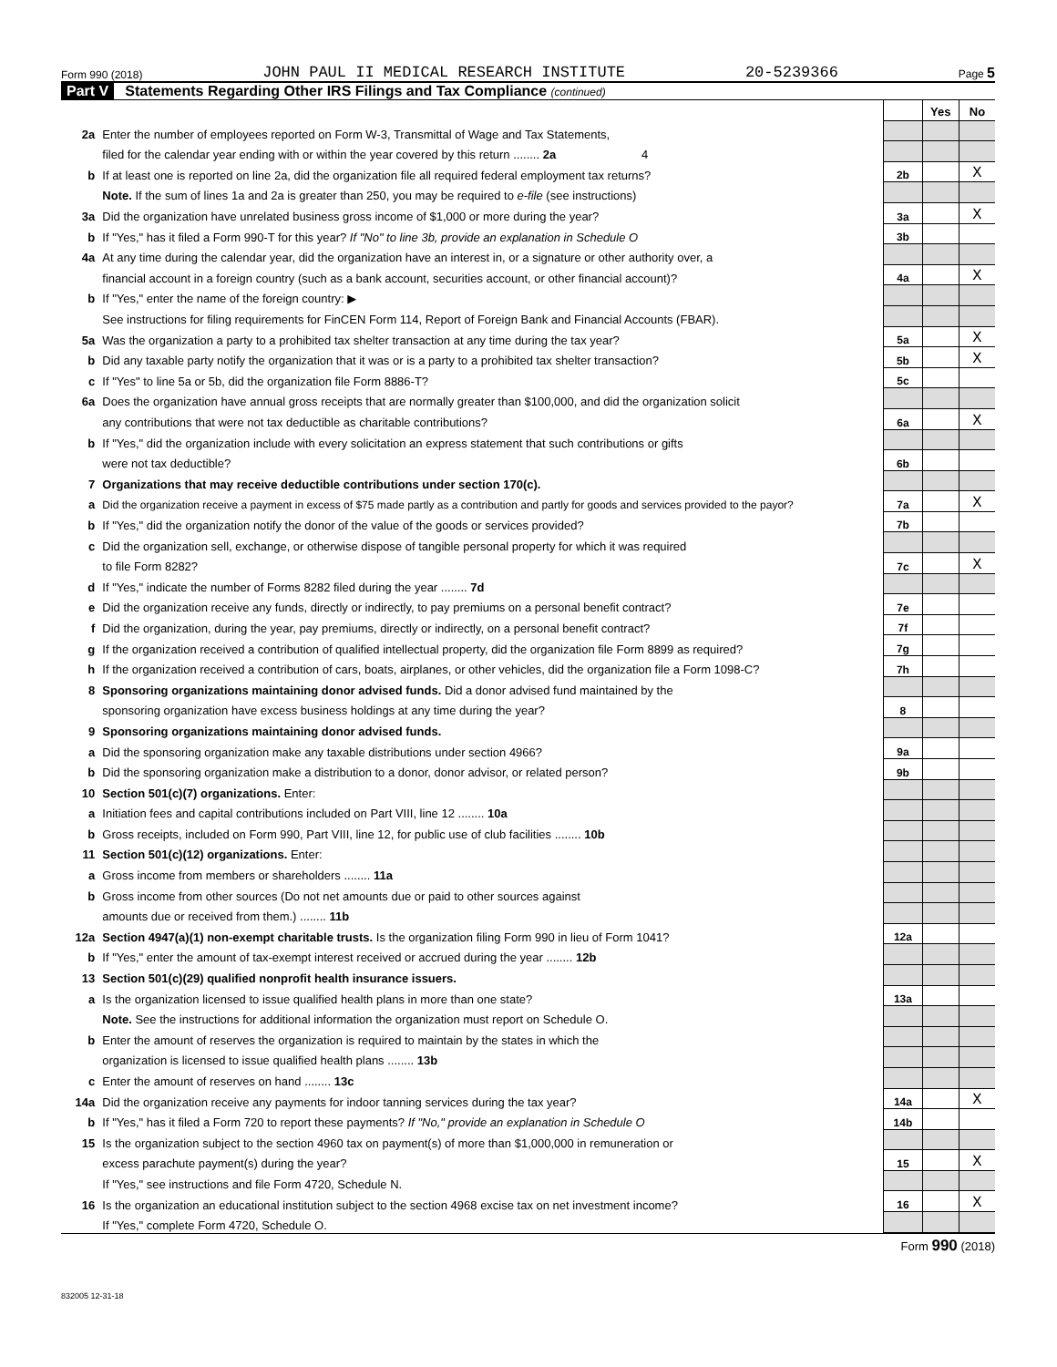Form 990 (2018) JOHN PAUL II MEDICAL RESEARCH INSTITUTE 20-5239366 Page 5
Part V Statements Regarding Other IRS Filings and Tax Compliance (continued)
| | | | Yes | No |
| 2a | Enter the number of employees reported on Form W-3, Transmittal of Wage and Tax Statements, | | | |
| | filed for the calendar year ending with or within the year covered by this return ........ 2a 4 | | | |
| b | If at least one is reported on line 2a, did the organization file all required federal employment tax returns? | 2b | | X |
| | Note. If the sum of lines 1a and 2a is greater than 250, you may be required to e-file (see instructions) | | | |
| 3a | Did the organization have unrelated business gross income of $1,000 or more during the year? | 3a | | X |
| b | If "Yes," has it filed a Form 990-T for this year? If "No" to line 3b, provide an explanation in Schedule O | 3b | | |
| 4a | At any time during the calendar year, did the organization have an interest in, or a signature or other authority over, a | | | |
| | financial account in a foreign country (such as a bank account, securities account, or other financial account)? | 4a | | X |
| b | If "Yes," enter the name of the foreign country: ▶ | | | |
| | See instructions for filing requirements for FinCEN Form 114, Report of Foreign Bank and Financial Accounts (FBAR). | | | |
| 5a | Was the organization a party to a prohibited tax shelter transaction at any time during the tax year? | 5a | | X |
| b | Did any taxable party notify the organization that it was or is a party to a prohibited tax shelter transaction? | 5b | | X |
| c | If "Yes" to line 5a or 5b, did the organization file Form 8886-T? | 5c | | |
| 6a | Does the organization have annual gross receipts that are normally greater than $100,000, and did the organization solicit | | | |
| | any contributions that were not tax deductible as charitable contributions? | 6a | | X |
| b | If "Yes," did the organization include with every solicitation an express statement that such contributions or gifts | | | |
| | were not tax deductible? | 6b | | |
| 7 | Organizations that may receive deductible contributions under section 170(c). | | | |
| a | Did the organization receive a payment in excess of $75 made partly as a contribution and partly for goods and services provided to the payor? | 7a | | X |
| b | If "Yes," did the organization notify the donor of the value of the goods or services provided? | 7b | | |
| c | Did the organization sell, exchange, or otherwise dispose of tangible personal property for which it was required | | | |
| | to file Form 8282? | 7c | | X |
| d | If "Yes," indicate the number of Forms 8282 filed during the year ........ 7d | | | |
| e | Did the organization receive any funds, directly or indirectly, to pay premiums on a personal benefit contract? | 7e | | |
| f | Did the organization, during the year, pay premiums, directly or indirectly, on a personal benefit contract? | 7f | | |
| g | If the organization received a contribution of qualified intellectual property, did the organization file Form 8899 as required? | 7g | | |
| h | If the organization received a contribution of cars, boats, airplanes, or other vehicles, did the organization file a Form 1098-C? | 7h | | |
| 8 | Sponsoring organizations maintaining donor advised funds. Did a donor advised fund maintained by the | | | |
| | sponsoring organization have excess business holdings at any time during the year? | 8 | | |
| 9 | Sponsoring organizations maintaining donor advised funds. | | | |
| a | Did the sponsoring organization make any taxable distributions under section 4966? | 9a | | |
| b | Did the sponsoring organization make a distribution to a donor, donor advisor, or related person? | 9b | | |
| 10 | Section 501(c)(7) organizations. Enter: | | | |
| a | Initiation fees and capital contributions included on Part VIII, line 12 ........ 10a | | | |
| b | Gross receipts, included on Form 990, Part VIII, line 12, for public use of club facilities ........ 10b | | | |
| 11 | Section 501(c)(12) organizations. Enter: | | | |
| a | Gross income from members or shareholders ........ 11a | | | |
| b | Gross income from other sources (Do not net amounts due or paid to other sources against | | | |
| | amounts due or received from them.) ........ 11b | | | |
| 12a | Section 4947(a)(1) non-exempt charitable trusts. Is the organization filing Form 990 in lieu of Form 1041? | 12a | | |
| b | If "Yes," enter the amount of tax-exempt interest received or accrued during the year ........ 12b | | | |
| 13 | Section 501(c)(29) qualified nonprofit health insurance issuers. | | | |
| a | Is the organization licensed to issue qualified health plans in more than one state? | 13a | | |
| | Note. See the instructions for additional information the organization must report on Schedule O. | | | |
| b | Enter the amount of reserves the organization is required to maintain by the states in which the | | | |
| | organization is licensed to issue qualified health plans ........ 13b | | | |
| c | Enter the amount of reserves on hand ........ 13c | | | |
| 14a | Did the organization receive any payments for indoor tanning services during the tax year? | 14a | | X |
| b | If "Yes," has it filed a Form 720 to report these payments? If "No," provide an explanation in Schedule O | 14b | | |
| 15 | Is the organization subject to the section 4960 tax on payment(s) of more than $1,000,000 in remuneration or | | | |
| | excess parachute payment(s) during the year? | 15 | | X |
| | If "Yes," see instructions and file Form 4720, Schedule N. | | | |
| 16 | Is the organization an educational institution subject to the section 4968 excise tax on net investment income? | 16 | | X |
| | If "Yes," complete Form 4720, Schedule O. | | | |
Form 990 (2018)
832005 12-31-18